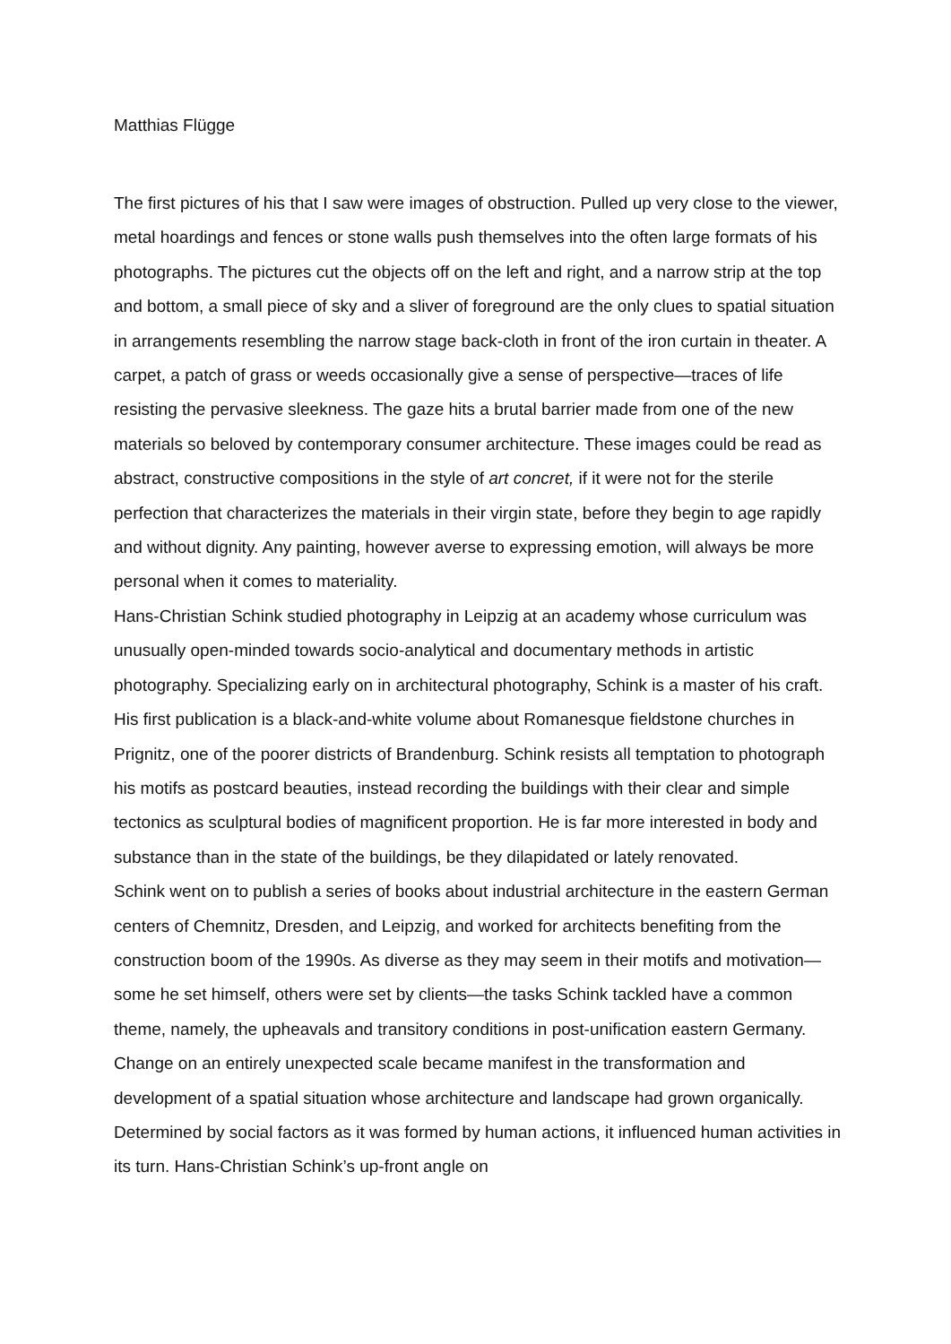Matthias Flügge
The first pictures of his that I saw were images of obstruction. Pulled up very close to the viewer, metal hoardings and fences or stone walls push themselves into the often large formats of his photographs. The pictures cut the objects off on the left and right, and a narrow strip at the top and bottom, a small piece of sky and a sliver of foreground are the only clues to spatial situation in arrangements resembling the narrow stage back-cloth in front of the iron curtain in theater. A carpet, a patch of grass or weeds occasionally give a sense of perspective—traces of life resisting the pervasive sleekness. The gaze hits a brutal barrier made from one of the new materials so beloved by contemporary consumer architecture. These images could be read as abstract, constructive compositions in the style of art concret, if it were not for the sterile perfection that characterizes the materials in their virgin state, before they begin to age rapidly and without dignity. Any painting, however averse to expressing emotion, will always be more personal when it comes to materiality.
Hans-Christian Schink studied photography in Leipzig at an academy whose curriculum was unusually open-minded towards socio-analytical and documentary methods in artistic photography. Specializing early on in architectural photography, Schink is a master of his craft. His first publication is a black-and-white volume about Romanesque fieldstone churches in Prignitz, one of the poorer districts of Brandenburg. Schink resists all temptation to photograph his motifs as postcard beauties, instead recording the buildings with their clear and simple tectonics as sculptural bodies of magnificent proportion. He is far more interested in body and substance than in the state of the buildings, be they dilapidated or lately renovated.
Schink went on to publish a series of books about industrial architecture in the eastern German centers of Chemnitz, Dresden, and Leipzig, and worked for architects benefiting from the construction boom of the 1990s. As diverse as they may seem in their motifs and motivation—some he set himself, others were set by clients—the tasks Schink tackled have a common theme, namely, the upheavals and transitory conditions in post-unification eastern Germany. Change on an entirely unexpected scale became manifest in the transformation and development of a spatial situation whose architecture and landscape had grown organically. Determined by social factors as it was formed by human actions, it influenced human activities in its turn. Hans-Christian Schink’s up-front angle on